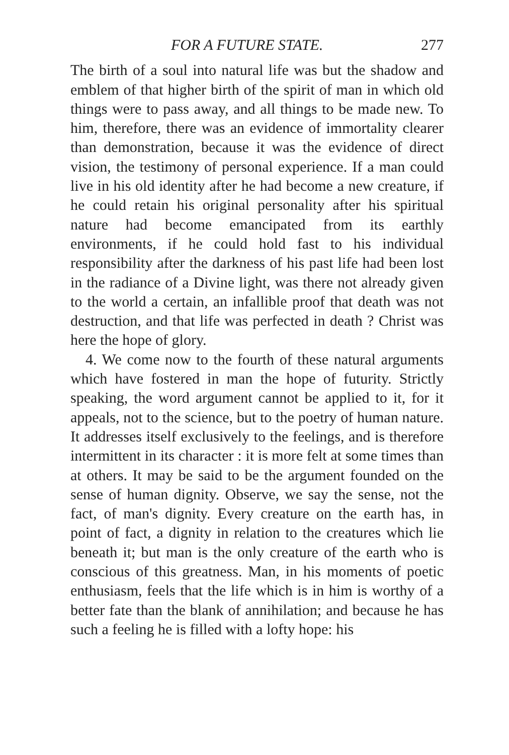FOR A FUTURE STATE. 277
The birth of a soul into natural life was but the shadow and emblem of that higher birth of the spirit of man in which old things were to pass away, and all things to be made new. To him, therefore, there was an evidence of immortality clearer than demonstration, because it was the evidence of direct vision, the testimony of personal experience. If a man could live in his old identity after he had become a new creature, if he could retain his original personality after his spiritual nature had become emancipated from its earthly environments, if he could hold fast to his individual responsibility after the darkness of his past life had been lost in the radiance of a Divine light, was there not already given to the world a certain, an infallible proof that death was not destruction, and that life was perfected in death ? Christ was here the hope of glory.
4. We come now to the fourth of these natural arguments which have fostered in man the hope of futurity. Strictly speaking, the word argument cannot be applied to it, for it appeals, not to the science, but to the poetry of human nature. It addresses itself exclusively to the feelings, and is therefore intermittent in its character : it is more felt at some times than at others. It may be said to be the argument founded on the sense of human dignity. Observe, we say the sense, not the fact, of man's dignity. Every creature on the earth has, in point of fact, a dignity in relation to the creatures which lie beneath it; but man is the only creature of the earth who is conscious of this greatness. Man, in his moments of poetic enthusiasm, feels that the life which is in him is worthy of a better fate than the blank of annihilation; and because he has such a feeling he is filled with a lofty hope: his